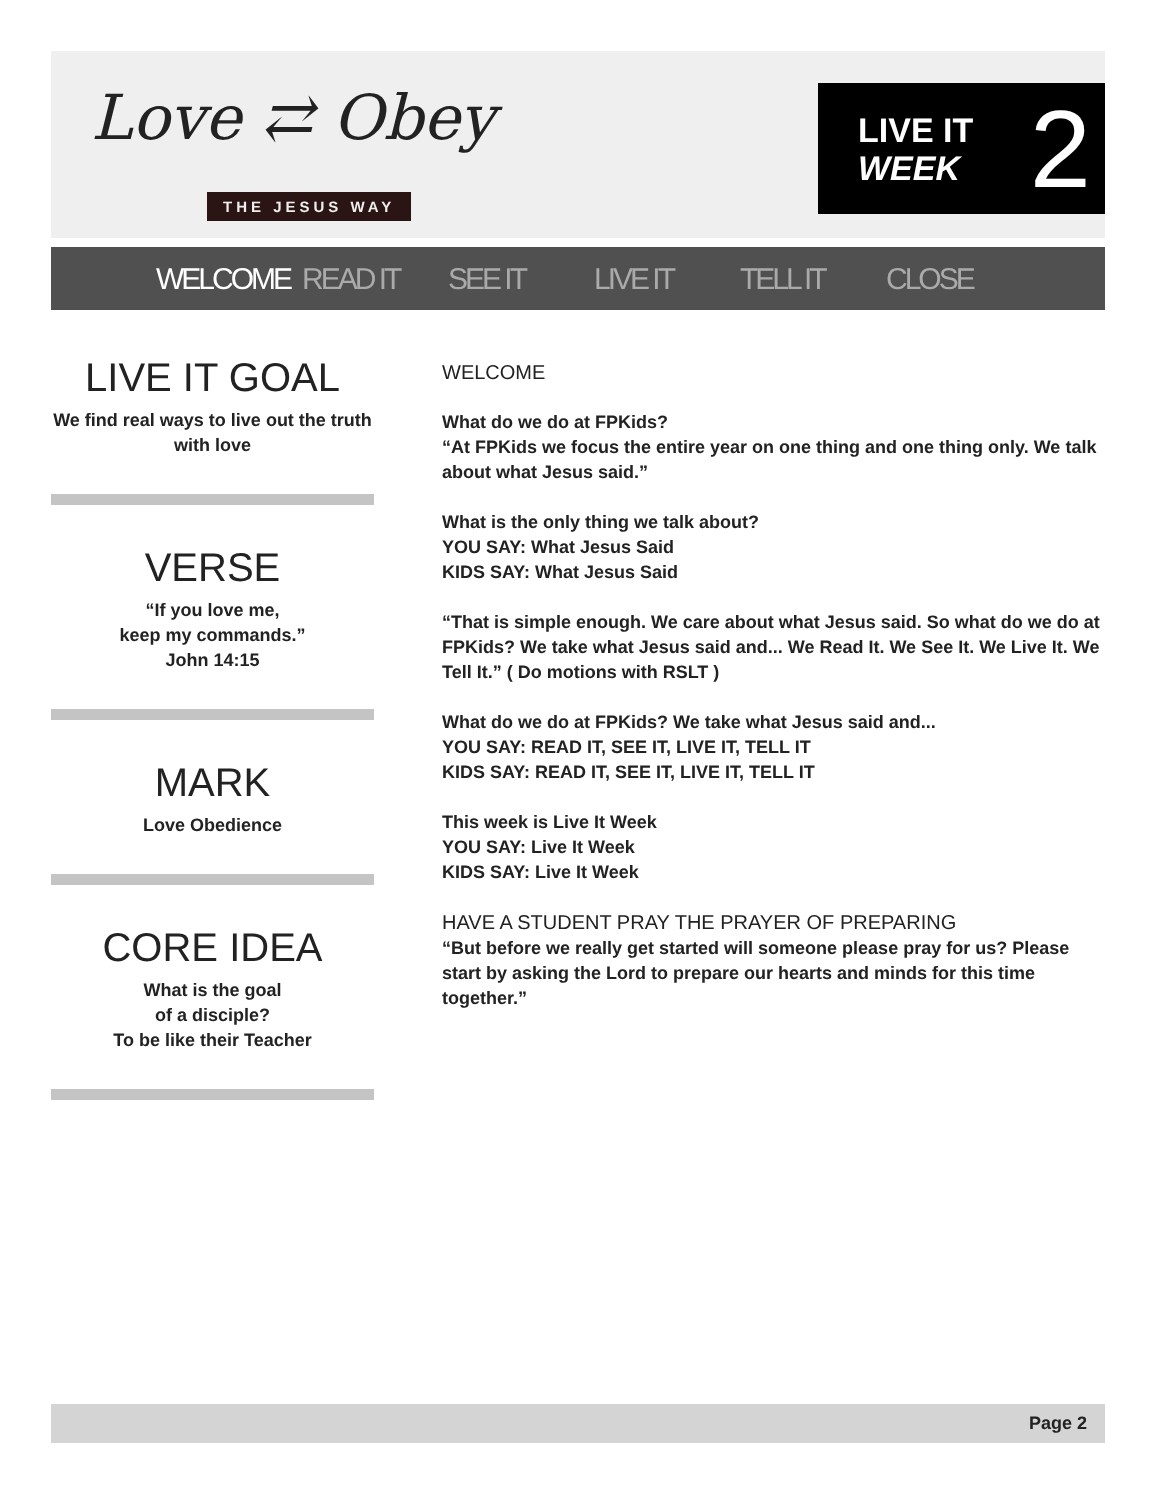Love ⇄ Obey
THE JESUS WAY
LIVE IT
WEEK
2
WELCOME READ IT SEE IT LIVE IT TELL IT CLOSE
LIVE IT GOAL
We find real ways to live out the truth with love
VERSE
“If you love me,
keep my commands.”
John 14:15
MARK
Love Obedience
CORE IDEA
What is the goal
of a disciple?
To be like their Teacher
WELCOME
What do we do at FPKids?
“At FPKids we focus the entire year on one thing and one thing only. We talk about what Jesus said.”
What is the only thing we talk about?
YOU SAY: What Jesus Said
KIDS SAY: What Jesus Said
“That is simple enough. We care about what Jesus said. So what do we do at FPKids? We take what Jesus said and... We Read It. We See It. We Live It. We Tell It.” ( Do motions with RSLT )
What do we do at FPKids? We take what Jesus said and...
YOU SAY: READ IT, SEE IT, LIVE IT, TELL IT
KIDS SAY: READ IT, SEE IT, LIVE IT, TELL IT
This week is Live It Week
YOU SAY: Live It Week
KIDS SAY: Live It Week
HAVE A STUDENT PRAY THE PRAYER OF PREPARING
“But before we really get started will someone please pray for us? Please start by asking the Lord to prepare our hearts and minds for this time together.”
Page 2